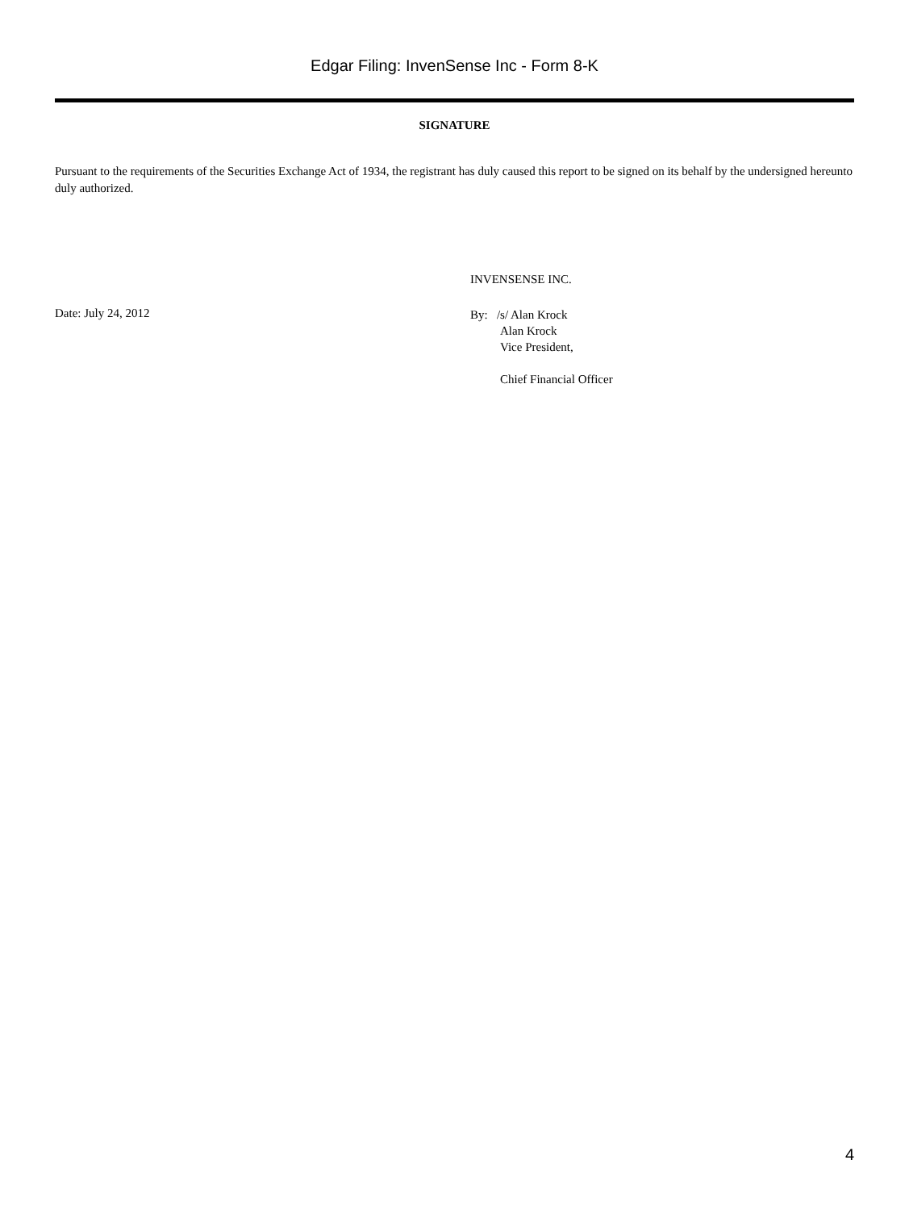Edgar Filing: InvenSense Inc - Form 8-K
SIGNATURE
Pursuant to the requirements of the Securities Exchange Act of 1934, the registrant has duly caused this report to be signed on its behalf by the undersigned hereunto duly authorized.
Date: July 24, 2012
INVENSENSE INC.
By: /s/ Alan Krock
Alan Krock
Vice President,
Chief Financial Officer
4